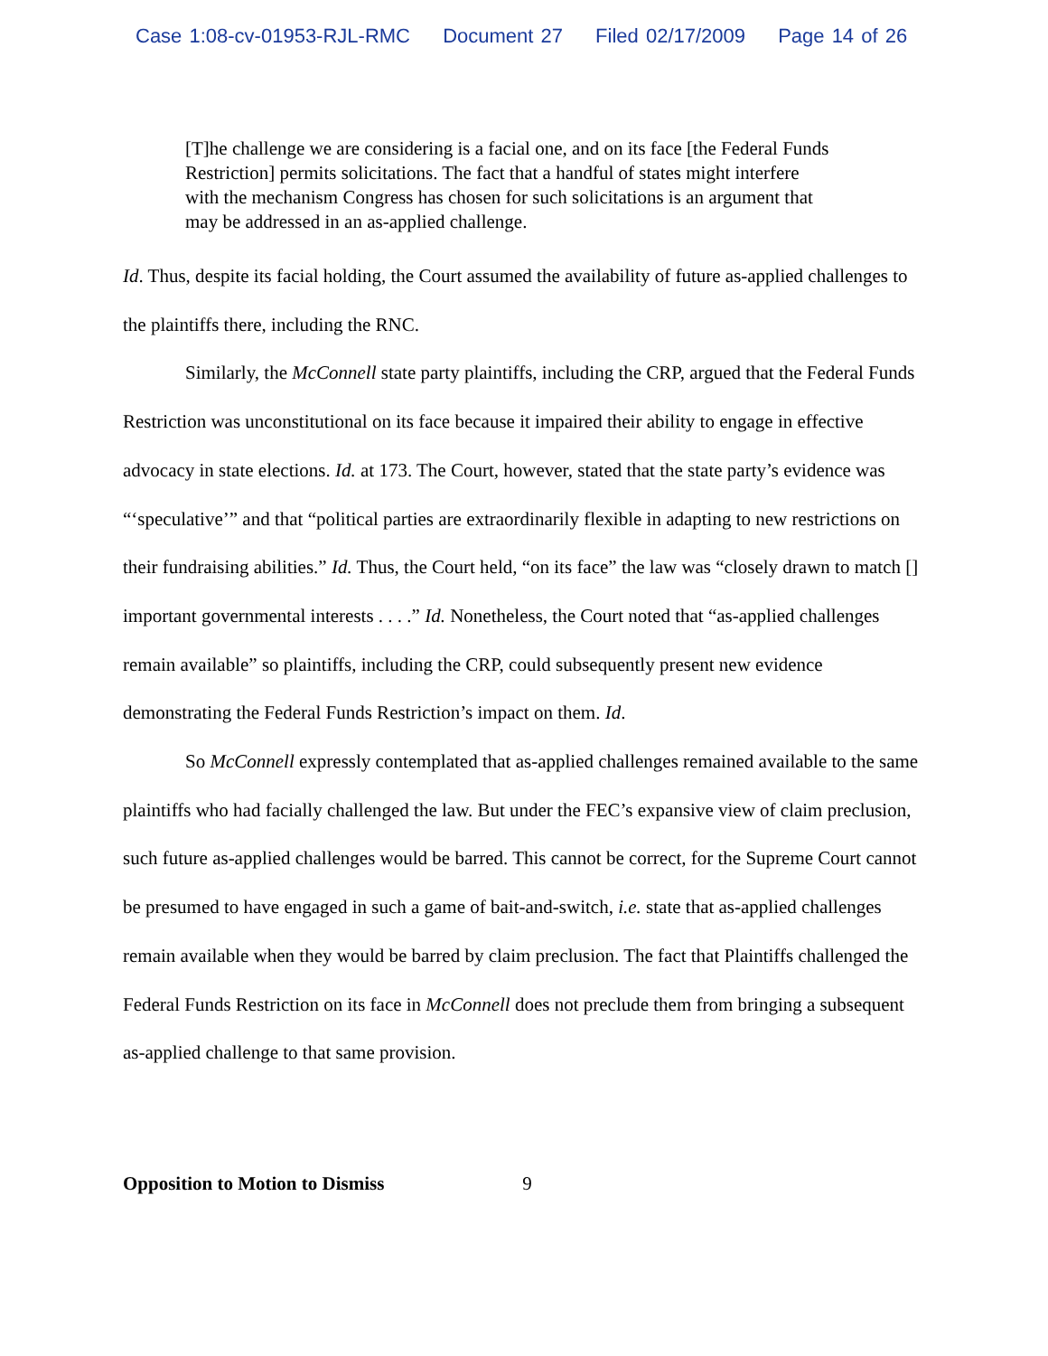Case 1:08-cv-01953-RJL-RMC Document 27 Filed 02/17/2009 Page 14 of 26
[T]he challenge we are considering is a facial one, and on its face [the Federal Funds Restriction] permits solicitations. The fact that a handful of states might interfere with the mechanism Congress has chosen for such solicitations is an argument that may be addressed in an as-applied challenge.
Id. Thus, despite its facial holding, the Court assumed the availability of future as-applied challenges to the plaintiffs there, including the RNC.
Similarly, the McConnell state party plaintiffs, including the CRP, argued that the Federal Funds Restriction was unconstitutional on its face because it impaired their ability to engage in effective advocacy in state elections. Id. at 173. The Court, however, stated that the state party’s evidence was “‘speculative’” and that “political parties are extraordinarily flexible in adapting to new restrictions on their fundraising abilities.” Id. Thus, the Court held, “on its face” the law was “closely drawn to match [] important governmental interests . . . .” Id. Nonetheless, the Court noted that “as-applied challenges remain available” so plaintiffs, including the CRP, could subsequently present new evidence demonstrating the Federal Funds Restriction’s impact on them. Id.
So McConnell expressly contemplated that as-applied challenges remained available to the same plaintiffs who had facially challenged the law. But under the FEC’s expansive view of claim preclusion, such future as-applied challenges would be barred. This cannot be correct, for the Supreme Court cannot be presumed to have engaged in such a game of bait-and-switch, i.e. state that as-applied challenges remain available when they would be barred by claim preclusion. The fact that Plaintiffs challenged the Federal Funds Restriction on its face in McConnell does not preclude them from bringing a subsequent as-applied challenge to that same provision.
Opposition to Motion to Dismiss 9